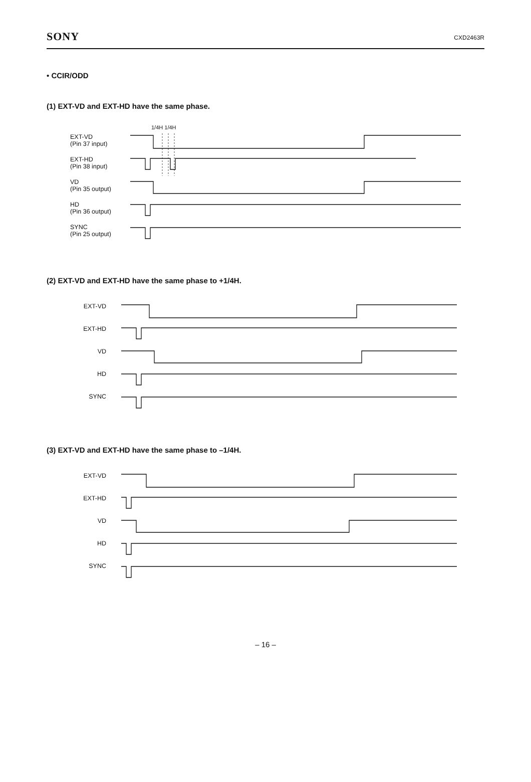SONY CXD2463R
• CCIR/ODD
(1) EXT-VD and EXT-HD have the same phase.
1/4H 1/4H
EXT-VD
(Pin 37 input)
EXT-HD
(Pin 38 input)
VD
(Pin 35 output)
HD
(Pin 36 output)
SYNC
(Pin 25 output)
(2) EXT-VD and EXT-HD have the same phase to +1/4H.
EXT-VD
EXT-HD
VD
HD
SYNC
(3) EXT-VD and EXT-HD have the same phase to –1/4H.
EXT-VD
EXT-HD
VD
HD
SYNC
– 16 –